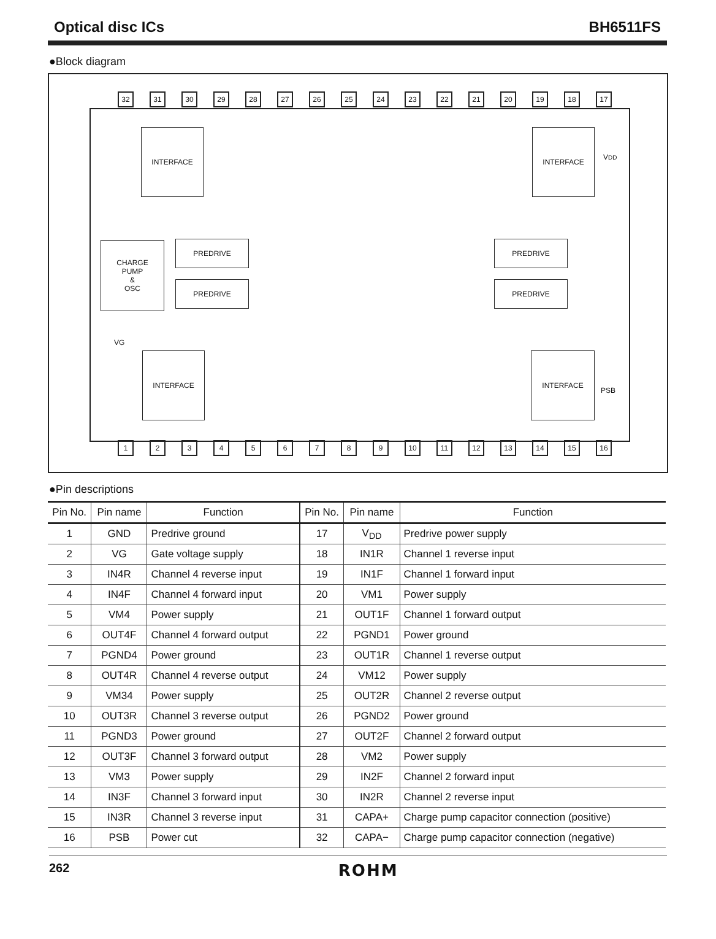Optical disc ICs BH6511FS
●Block diagram
32 31 30 29 28 27 26 25 24 23 22 21 20 19 18 17
INTERFACE INTERFACE
V<sub>DD</sub>
CHARGE
PUMP
&
OSC
PREDRIVE PREDRIVE
PREDRIVE PREDRIVE
VG
INTERFACE INTERFACE
PSB
123456789 10 11 12 13 14 15 16
●Pin descriptions
| Pin No. | Pin name | Function | Pin No. | Pin name | Function |
| --- | --- | --- | --- | --- | --- |
| 1 | GND | Predrive ground | 17 | V<sub>DD</sub> | Predrive power supply |
| 2 | VG | Gate voltage supply | 18 | IN1R | Channel 1 reverse input |
| 3 | IN4R | Channel 4 reverse input | 19 | IN1F | Channel 1 forward input |
| 4 | IN4F | Channel 4 forward input | 20 | VM1 | Power supply |
| 5 | VM4 | Power supply | 21 | OUT1F | Channel 1 forward output |
| 6 | OUT4F | Channel 4 forward output | 22 | PGND1 | Power ground |
| 7 | PGND4 | Power ground | 23 | OUT1R | Channel 1 reverse output |
| 8 | OUT4R | Channel 4 reverse output | 24 | VM12 | Power supply |
| 9 | VM34 | Power supply | 25 | OUT2R | Channel 2 reverse output |
| 10 | OUT3R | Channel 3 reverse output | 26 | PGND2 | Power ground |
| 11 | PGND3 | Power ground | 27 | OUT2F | Channel 2 forward output |
| 12 | OUT3F | Channel 3 forward output | 28 | VM2 | Power supply |
| 13 | VM3 | Power supply | 29 | IN2F | Channel 2 forward input |
| 14 | IN3F | Channel 3 forward input | 30 | IN2R | Channel 2 reverse input |
| 15 | IN3R | Channel 3 reverse input | 31 | CAPA+ | Charge pump capacitor connection (positive) |
| 16 | PSB | Power cut | 32 | CAPA− | Charge pump capacitor connection (negative) |
262 ROHM